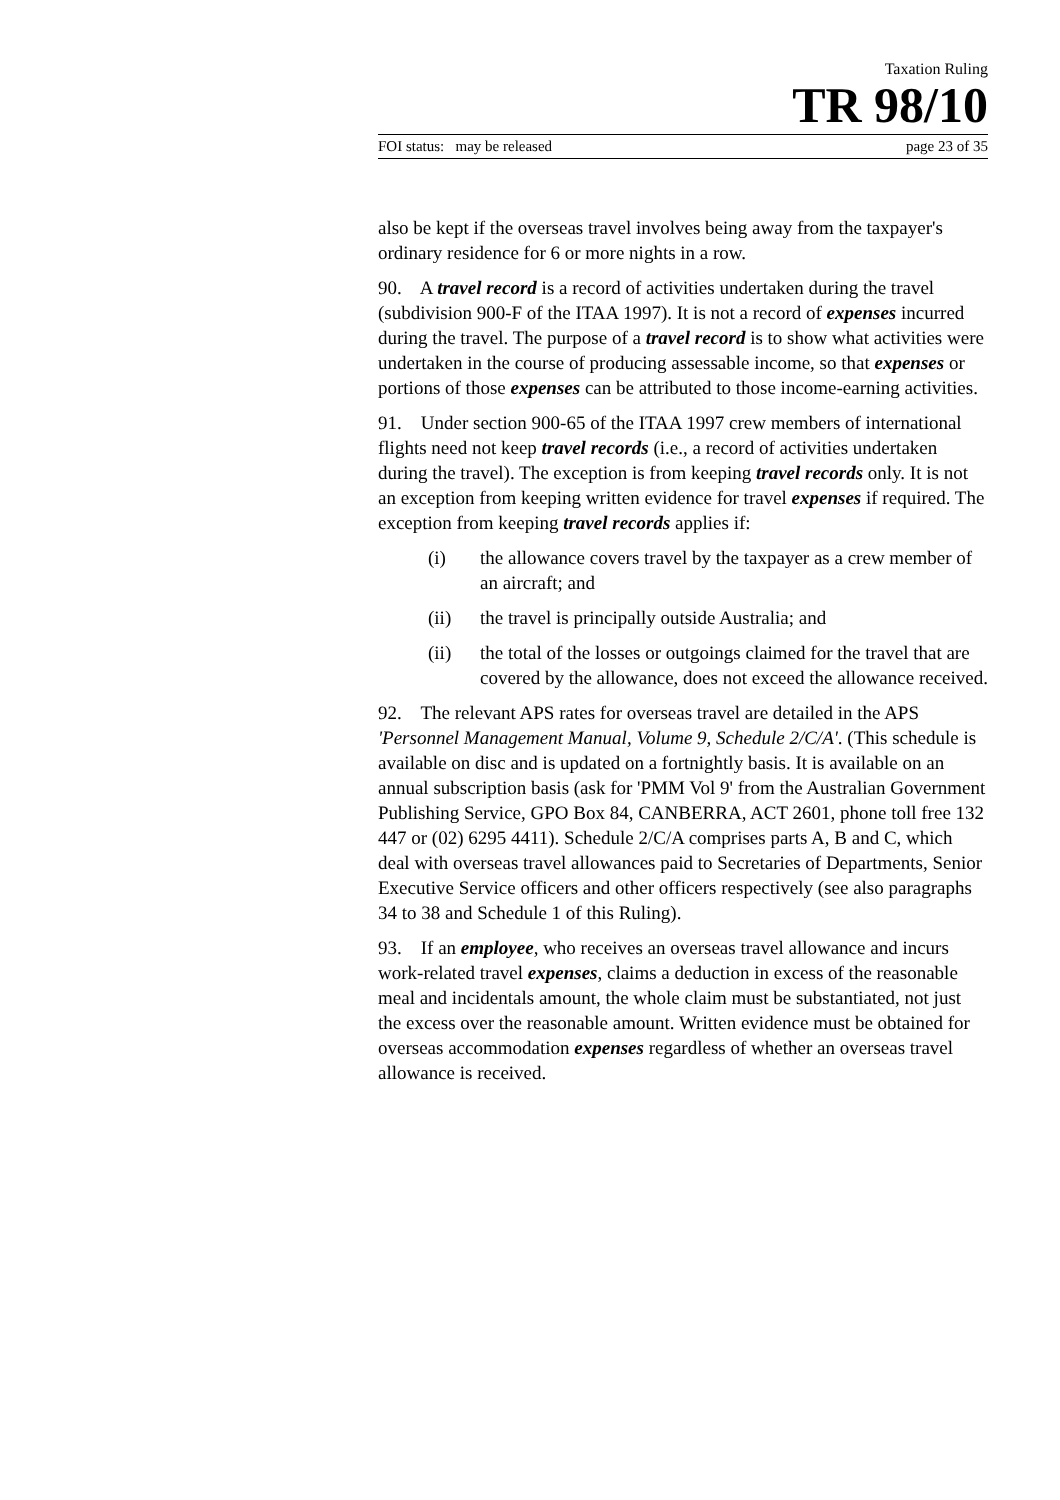Taxation Ruling
TR 98/10
FOI status: may be released page 23 of 35
also be kept if the overseas travel involves being away from the taxpayer's ordinary residence for 6 or more nights in a row.
90. A travel record is a record of activities undertaken during the travel (subdivision 900-F of the ITAA 1997). It is not a record of expenses incurred during the travel. The purpose of a travel record is to show what activities were undertaken in the course of producing assessable income, so that expenses or portions of those expenses can be attributed to those income-earning activities.
91. Under section 900-65 of the ITAA 1997 crew members of international flights need not keep travel records (i.e., a record of activities undertaken during the travel). The exception is from keeping travel records only. It is not an exception from keeping written evidence for travel expenses if required. The exception from keeping travel records applies if:
(i) the allowance covers travel by the taxpayer as a crew member of an aircraft; and
(ii) the travel is principally outside Australia; and
(ii) the total of the losses or outgoings claimed for the travel that are covered by the allowance, does not exceed the allowance received.
92. The relevant APS rates for overseas travel are detailed in the APS 'Personnel Management Manual, Volume 9, Schedule 2/C/A'. (This schedule is available on disc and is updated on a fortnightly basis. It is available on an annual subscription basis (ask for 'PMM Vol 9' from the Australian Government Publishing Service, GPO Box 84, CANBERRA, ACT 2601, phone toll free 132 447 or (02) 6295 4411). Schedule 2/C/A comprises parts A, B and C, which deal with overseas travel allowances paid to Secretaries of Departments, Senior Executive Service officers and other officers respectively (see also paragraphs 34 to 38 and Schedule 1 of this Ruling).
93. If an employee, who receives an overseas travel allowance and incurs work-related travel expenses, claims a deduction in excess of the reasonable meal and incidentals amount, the whole claim must be substantiated, not just the excess over the reasonable amount. Written evidence must be obtained for overseas accommodation expenses regardless of whether an overseas travel allowance is received.